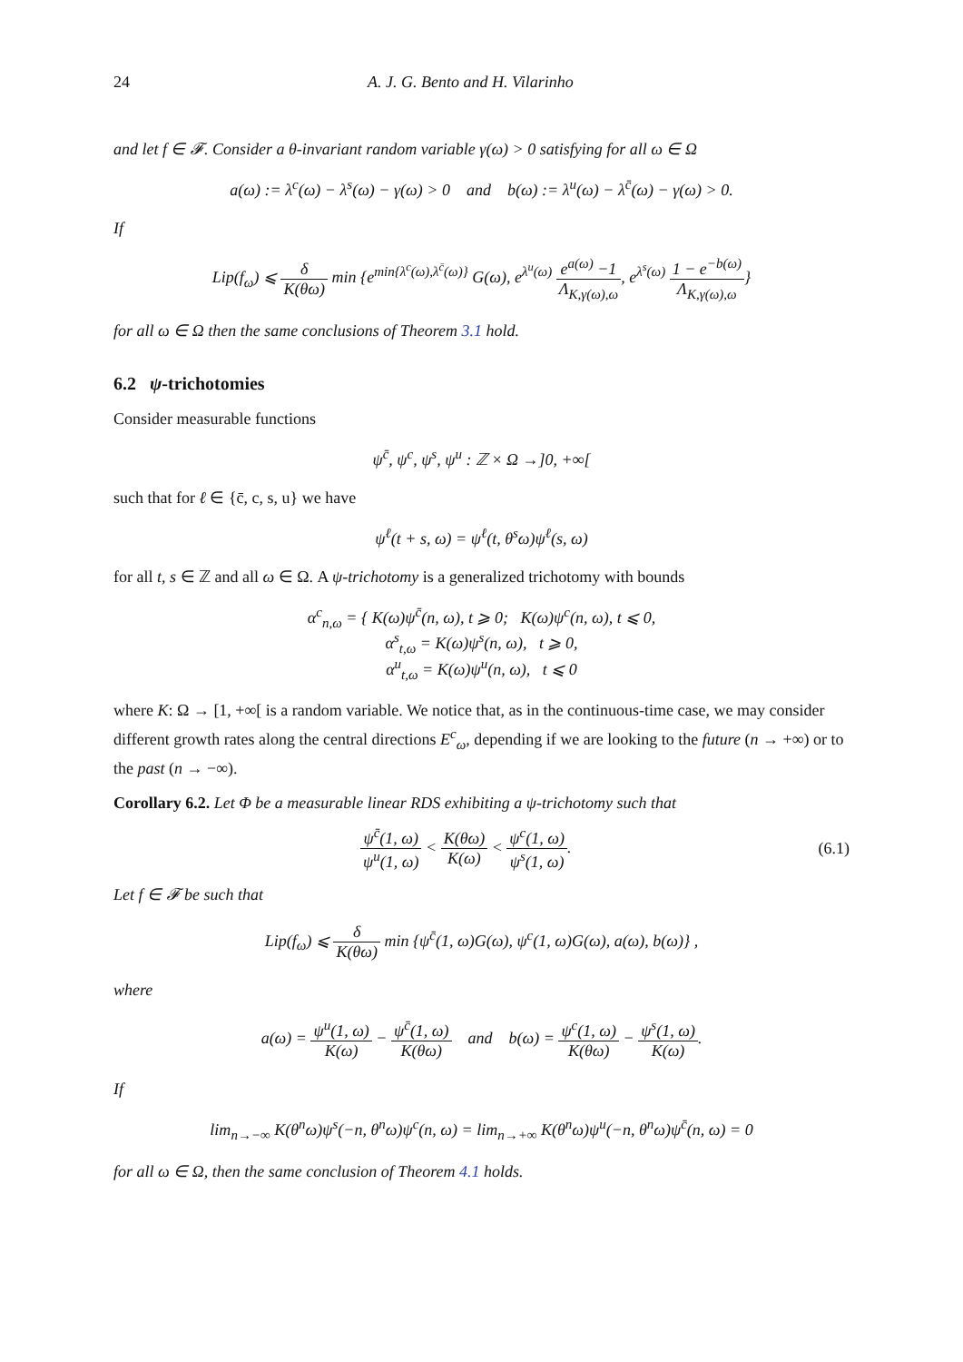24 A. J. G. Bento and H. Vilarinho
and let f ∈ 𝓕. Consider a θ-invariant random variable γ(ω) > 0 satisfying for all ω ∈ Ω
a(ω) := λ<sup>c</sup>(ω) − λ<sup>s</sup>(ω) − γ(ω) > 0 and b(ω) := λ<sup>u</sup>(ω) − λ<sup>c̄</sup>(ω) − γ(ω) > 0.
If
Lip(f<sub>ω</sub>) ⩽ δ K(θω) min {e<sup>min{λ<sup>c</sup>(ω),λ<sup>c̄</sup>(ω)}</sup> G(ω), e<sup>λ<sup>u</sup>(ω)</sup> e<sup>a(ω)</sup> −1 Λ<sub>K,γ(ω),ω</sub>, e<sup>λ<sup>s</sup>(ω)</sup> 1 − e<sup>−b(ω)</sup> Λ<sub>K,γ(ω),ω</sub>}
for all ω ∈ Ω then the same conclusions of Theorem 3.1 hold.
6.2 ψ-trichotomies
Consider measurable functions
ψ<sup>c̄</sup>, ψ<sup>c</sup>, ψ<sup>s</sup>, ψ<sup>u</sup> : ℤ × Ω →]0, +∞[
such that for ℓ ∈ {c̄, c, s, u} we have
ψ<sup>ℓ</sup>(t + s, ω) = ψ<sup>ℓ</sup>(t, θ<sup>s</sup>ω)ψ<sup>ℓ</sup>(s, ω)
for all t, s ∈ ℤ and all ω ∈ Ω. A ψ-trichotomy is a generalized trichotomy with bounds
α<sup>c</sup><sub>n,ω</sub> = { K(ω)ψ<sup>c̄</sup>(n, ω), t ⩾ 0; K(ω)ψ<sup>c</sup>(n, ω), t ⩽ 0,
α<sup>s</sup><sub>t,ω</sub> = K(ω)ψ<sup>s</sup>(n, ω), t ⩾ 0,
α<sup>u</sup><sub>t,ω</sub> = K(ω)ψ<sup>u</sup>(n, ω), t ⩽ 0
where K: Ω → [1, +∞[ is a random variable. We notice that, as in the continuous-time case, we may consider different growth rates along the central directions E<sup>c</sup><sub>ω</sub>, depending if we are looking to the future (n → +∞) or to the past (n → −∞).
Corollary 6.2. Let Φ be a measurable linear RDS exhibiting a ψ-trichotomy such that
ψ<sup>c̄</sup>(1, ω) ψ<sup>u</sup>(1, ω) < K(θω) K(ω) < ψ<sup>c</sup>(1, ω) ψ<sup>s</sup>(1, ω).
(6.1)
Let f ∈ 𝓕 be such that
Lip(f<sub>ω</sub>) ⩽ δ K(θω) min {ψ<sup>c̄</sup>(1, ω)G(ω), ψ<sup>c</sup>(1, ω)G(ω), a(ω), b(ω)} ,
where
a(ω) = ψ<sup>u</sup>(1, ω) K(ω) − ψ<sup>c̄</sup>(1, ω) K(θω) and b(ω) = ψ<sup>c</sup>(1, ω) K(θω) − ψ<sup>s</sup>(1, ω) K(ω).
If
lim<sub>n→−∞</sub> K(θ<sup>n</sup>ω)ψ<sup>s</sup>(−n, θ<sup>n</sup>ω)ψ<sup>c</sup>(n, ω) = lim<sub>n→+∞</sub> K(θ<sup>n</sup>ω)ψ<sup>u</sup>(−n, θ<sup>n</sup>ω)ψ<sup>c̄</sup>(n, ω) = 0
for all ω ∈ Ω, then the same conclusion of Theorem 4.1 holds.